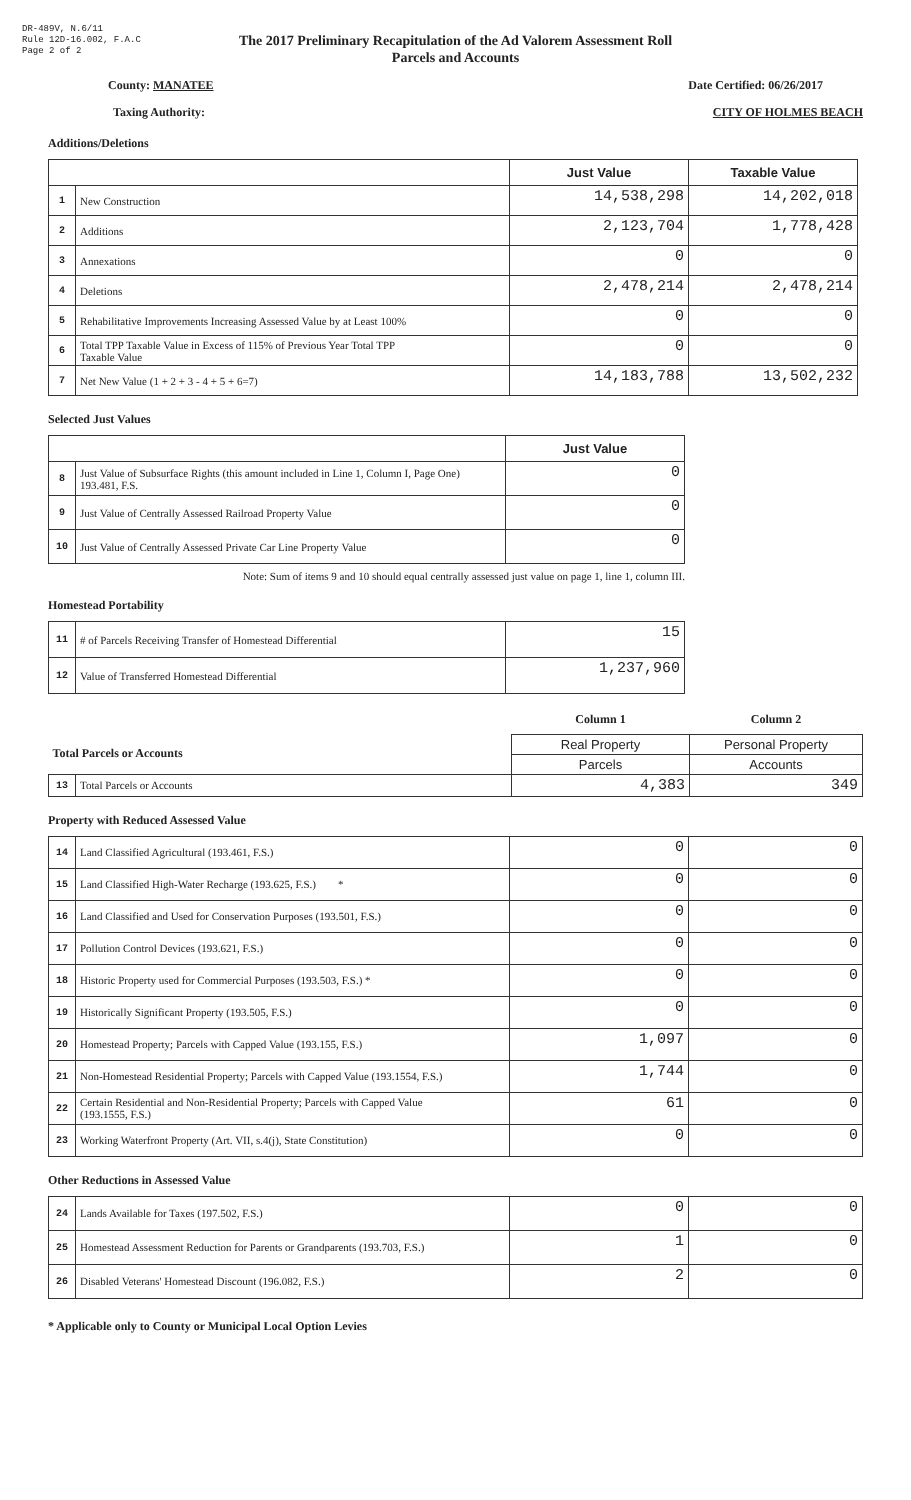DR-489V, N.6/11
Rule 12D-16.002, F.A.C
Page 2 of 2
The 2017 Preliminary Recapitulation of the Ad Valorem Assessment Roll
Parcels and Accounts
County: MANATEE Date Certified: 06/26/2017
Taxing Authority: CITY OF HOLMES BEACH
Additions/Deletions
| | | Just Value | Taxable Value |
| --- | --- | --- | --- |
| 1 | New Construction | 14,538,298 | 14,202,018 |
| 2 | Additions | 2,123,704 | 1,778,428 |
| 3 | Annexations | 0 | 0 |
| 4 | Deletions | 2,478,214 | 2,478,214 |
| 5 | Rehabilitative Improvements Increasing Assessed Value by at Least 100% | 0 | 0 |
| 6 | Total TPP Taxable Value in Excess of 115% of Previous Year Total TPP Taxable Value | 0 | 0 |
| 7 | Net New Value (1 + 2 + 3 - 4 + 5 + 6=7) | 14,183,788 | 13,502,232 |
Selected Just Values
| | | Just Value |
| --- | --- | --- |
| 8 | Just Value of Subsurface Rights (this amount included in Line 1, Column I, Page One) 193.481, F.S. | 0 |
| 9 | Just Value of Centrally Assessed Railroad Property Value | 0 |
| 10 | Just Value of Centrally Assessed Private Car Line Property Value | 0 |
Note: Sum of items 9 and 10 should equal centrally assessed just value on page 1, line 1, column III.
Homestead Portability
| 11 | # of Parcels Receiving Transfer of Homestead Differential | 15 |
| 12 | Value of Transferred Homestead Differential | 1,237,960 |
| | | Column 1 | Column 2 |
| Total Parcels or Accounts | | Real Property | Personal Property |
| | | Parcels | Accounts |
| 13 | Total Parcels or Accounts | 4,383 | 349 |
Property with Reduced Assessed Value
| 14 | Land Classified Agricultural (193.461, F.S.) | 0 | 0 |
| 15 | Land Classified High-Water Recharge (193.625, F.S.) * | 0 | 0 |
| 16 | Land Classified and Used for Conservation Purposes (193.501, F.S.) | 0 | 0 |
| 17 | Pollution Control Devices (193.621, F.S.) | 0 | 0 |
| 18 | Historic Property used for Commercial Purposes (193.503, F.S.) * | 0 | 0 |
| 19 | Historically Significant Property (193.505, F.S.) | 0 | 0 |
| 20 | Homestead Property; Parcels with Capped Value (193.155, F.S.) | 1,097 | 0 |
| 21 | Non-Homestead Residential Property; Parcels with Capped Value (193.1554, F.S.) | 1,744 | 0 |
| 22 | Certain Residential and Non-Residential Property; Parcels with Capped Value (193.1555, F.S.) | 61 | 0 |
| 23 | Working Waterfront Property (Art. VII, s.4(j), State Constitution) | 0 | 0 |
Other Reductions in Assessed Value
| 24 | Lands Available for Taxes (197.502, F.S.) | 0 | 0 |
| 25 | Homestead Assessment Reduction for Parents or Grandparents (193.703, F.S.) | 1 | 0 |
| 26 | Disabled Veterans' Homestead Discount (196.082, F.S.) | 2 | 0 |
* Applicable only to County or Municipal Local Option Levies